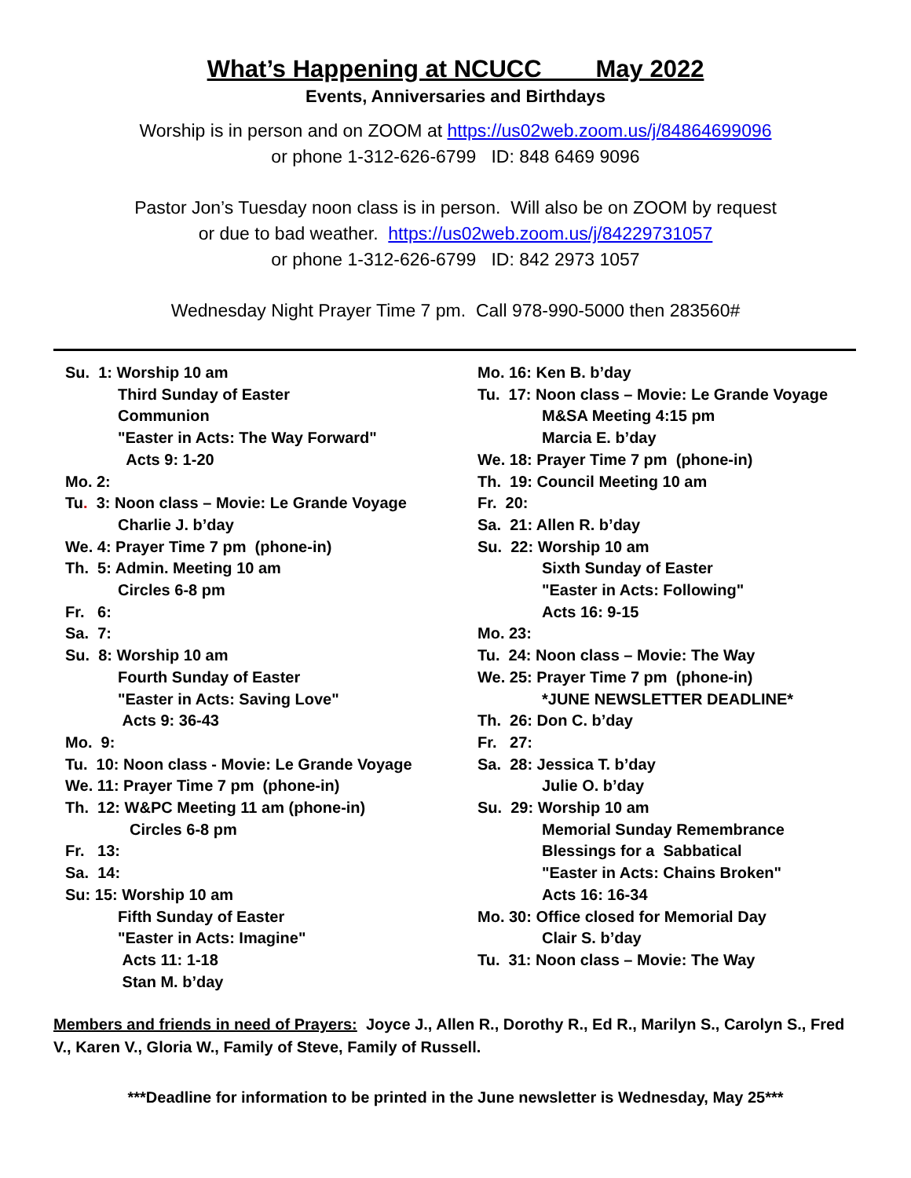What’s Happening at NCUCC May 2022
Events, Anniversaries and Birthdays
Worship is in person and on ZOOM at https://us02web.zoom.us/j/84864699096
or phone 1-312-626-6799 ID: 848 6469 9096
Pastor Jon’s Tuesday noon class is in person. Will also be on ZOOM by request
or due to bad weather. https://us02web.zoom.us/j/84229731057
or phone 1-312-626-6799 ID: 842 2973 1057
Wednesday Night Prayer Time 7 pm. Call 978-990-5000 then 283560#
Su. 1: Worship 10 am
Third Sunday of Easter
Communion
"Easter in Acts: The Way Forward"
Acts 9: 1-20
Mo. 2:
Tu. 3: Noon class – Movie: Le Grande Voyage
Charlie J. b’day
We. 4: Prayer Time 7 pm (phone-in)
Th. 5: Admin. Meeting 10 am
Circles 6-8 pm
Fr. 6:
Sa. 7:
Su. 8: Worship 10 am
Fourth Sunday of Easter
"Easter in Acts: Saving Love"
Acts 9: 36-43
Mo. 9:
Tu. 10: Noon class - Movie: Le Grande Voyage
We. 11: Prayer Time 7 pm (phone-in)
Th. 12: W&PC Meeting 11 am (phone-in)
Circles 6-8 pm
Fr. 13:
Sa. 14:
Su: 15: Worship 10 am
Fifth Sunday of Easter
"Easter in Acts: Imagine"
Acts 11: 1-18
Stan M. b’day
Mo. 16: Ken B. b’day
Tu. 17: Noon class – Movie: Le Grande Voyage
M&SA Meeting 4:15 pm
Marcia E. b’day
We. 18: Prayer Time 7 pm (phone-in)
Th. 19: Council Meeting 10 am
Fr. 20:
Sa. 21: Allen R. b’day
Su. 22: Worship 10 am
Sixth Sunday of Easter
"Easter in Acts: Following"
Acts 16: 9-15
Mo. 23:
Tu. 24: Noon class – Movie: The Way
We. 25: Prayer Time 7 pm (phone-in)
*JUNE NEWSLETTER DEADLINE*
Th. 26: Don C. b’day
Fr. 27:
Sa. 28: Jessica T. b’day
Julie O. b’day
Su. 29: Worship 10 am
Memorial Sunday Remembrance
Blessings for a Sabbatical
"Easter in Acts: Chains Broken"
Acts 16: 16-34
Mo. 30: Office closed for Memorial Day
Clair S. b’day
Tu. 31: Noon class – Movie: The Way
Members and friends in need of Prayers: Joyce J., Allen R., Dorothy R., Ed R., Marilyn S., Carolyn S., Fred V., Karen V., Gloria W., Family of Steve, Family of Russell.
***Deadline for information to be printed in the June newsletter is Wednesday, May 25***